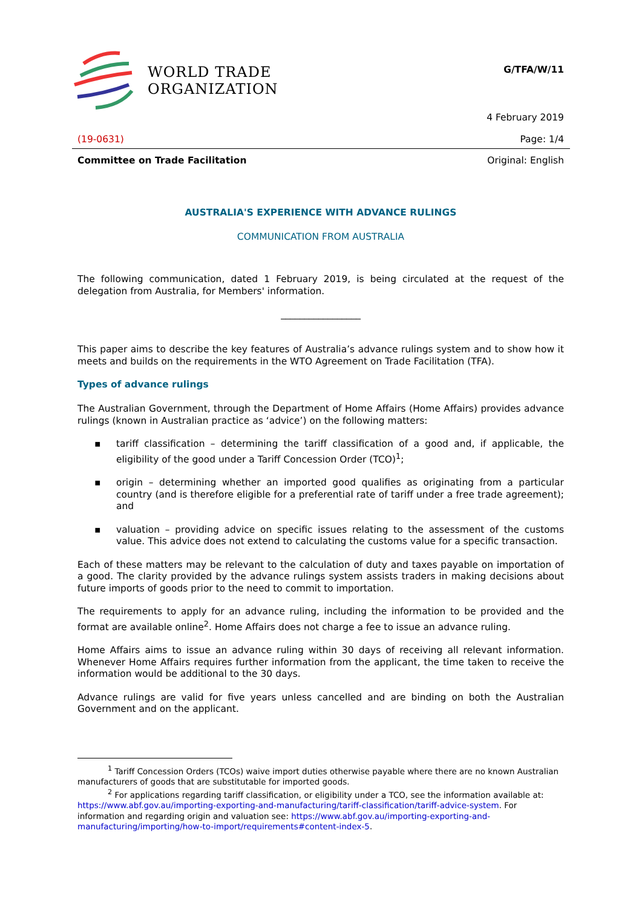WORLD TRADE
ORGANIZATION
G/TFA/W/11
4 February 2019
(19-0631) Page: 1/4
Committee on Trade Facilitation Original: English
AUSTRALIA'S EXPERIENCE WITH ADVANCE RULINGS
COMMUNICATION FROM AUSTRALIA
The following communication, dated 1 February 2019, is being circulated at the request of the delegation from Australia, for Members' information.
_________________
This paper aims to describe the key features of Australia’s advance rulings system and to show how it meets and builds on the requirements in the WTO Agreement on Trade Facilitation (TFA).
Types of advance rulings
The Australian Government, through the Department of Home Affairs (Home Affairs) provides advance rulings (known in Australian practice as ‘advice’) on the following matters:
▪ tariff classification – determining the tariff classification of a good and, if applicable, the eligibility of the good under a Tariff Concession Order (TCO)<sup>1</sup>;
▪ origin – determining whether an imported good qualifies as originating from a particular country (and is therefore eligible for a preferential rate of tariff under a free trade agreement); and
▪ valuation – providing advice on specific issues relating to the assessment of the customs value. This advice does not extend to calculating the customs value for a specific transaction.
Each of these matters may be relevant to the calculation of duty and taxes payable on importation of a good. The clarity provided by the advance rulings system assists traders in making decisions about future imports of goods prior to the need to commit to importation.
The requirements to apply for an advance ruling, including the information to be provided and the format are available online<sup>2</sup>. Home Affairs does not charge a fee to issue an advance ruling.
Home Affairs aims to issue an advance ruling within 30 days of receiving all relevant information. Whenever Home Affairs requires further information from the applicant, the time taken to receive the information would be additional to the 30 days.
Advance rulings are valid for five years unless cancelled and are binding on both the Australian Government and on the applicant.
<sup>1</sup> Tariff Concession Orders (TCOs) waive import duties otherwise payable where there are no known Australian manufacturers of goods that are substitutable for imported goods.
<sup>2</sup> For applications regarding tariff classification, or eligibility under a TCO, see the information available at: https://www.abf.gov.au/importing-exporting-and-manufacturing/tariff-classification/tariff-advice-system. For information and regarding origin and valuation see: https://www.abf.gov.au/importing-exporting-and-manufacturing/importing/how-to-import/requirements#content-index-5.